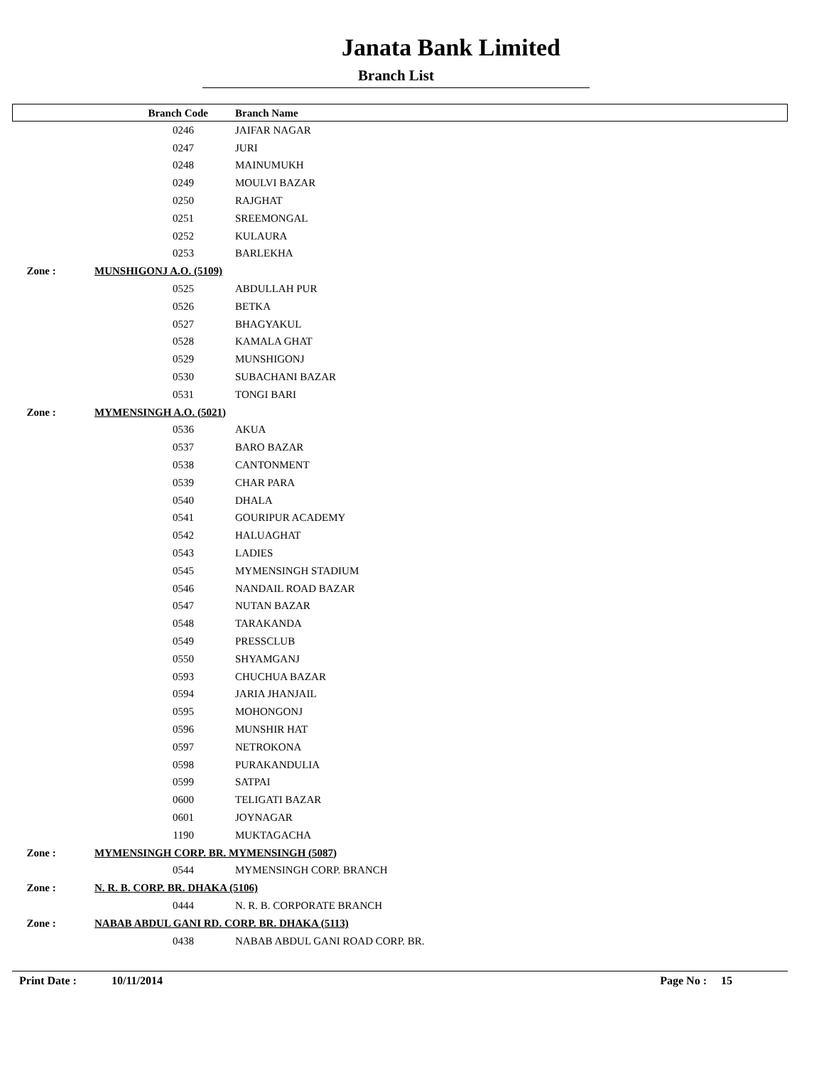Janata Bank Limited
Branch List
| | Branch Code | Branch Name |
| --- | --- | --- |
| | 0246 | JAIFAR NAGAR |
| | 0247 | JURI |
| | 0248 | MAINUMUKH |
| | 0249 | MOULVI BAZAR |
| | 0250 | RAJGHAT |
| | 0251 | SREEMONGAL |
| | 0252 | KULAURA |
| | 0253 | BARLEKHA |
| Zone : | MUNSHIGONJ A.O. (5109) | |
| | 0525 | ABDULLAH PUR |
| | 0526 | BETKA |
| | 0527 | BHAGYAKUL |
| | 0528 | KAMALA GHAT |
| | 0529 | MUNSHIGONJ |
| | 0530 | SUBACHANI BAZAR |
| | 0531 | TONGI BARI |
| Zone : | MYMENSINGH A.O. (5021) | |
| | 0536 | AKUA |
| | 0537 | BARO BAZAR |
| | 0538 | CANTONMENT |
| | 0539 | CHAR PARA |
| | 0540 | DHALA |
| | 0541 | GOURIPUR ACADEMY |
| | 0542 | HALUAGHAT |
| | 0543 | LADIES |
| | 0545 | MYMENSINGH STADIUM |
| | 0546 | NANDAIL ROAD BAZAR |
| | 0547 | NUTAN BAZAR |
| | 0548 | TARAKANDA |
| | 0549 | PRESSCLUB |
| | 0550 | SHYAMGANJ |
| | 0593 | CHUCHUA BAZAR |
| | 0594 | JARIA JHANJAIL |
| | 0595 | MOHONGONJ |
| | 0596 | MUNSHIR HAT |
| | 0597 | NETROKONA |
| | 0598 | PURAKANDULIA |
| | 0599 | SATPAI |
| | 0600 | TELIGATI BAZAR |
| | 0601 | JOYNAGAR |
| | 1190 | MUKTAGACHA |
| Zone : | MYMENSINGH CORP. BR. MYMENSINGH (5087) | |
| | 0544 | MYMENSINGH CORP. BRANCH |
| Zone : | N. R. B. CORP. BR. DHAKA (5106) | |
| | 0444 | N. R. B. CORPORATE BRANCH |
| Zone : | NABAB ABDUL GANI RD. CORP. BR. DHAKA (5113) | |
| | 0438 | NABAB ABDUL GANI ROAD CORP. BR. |
Print Date : 10/11/2014 Page No : 15